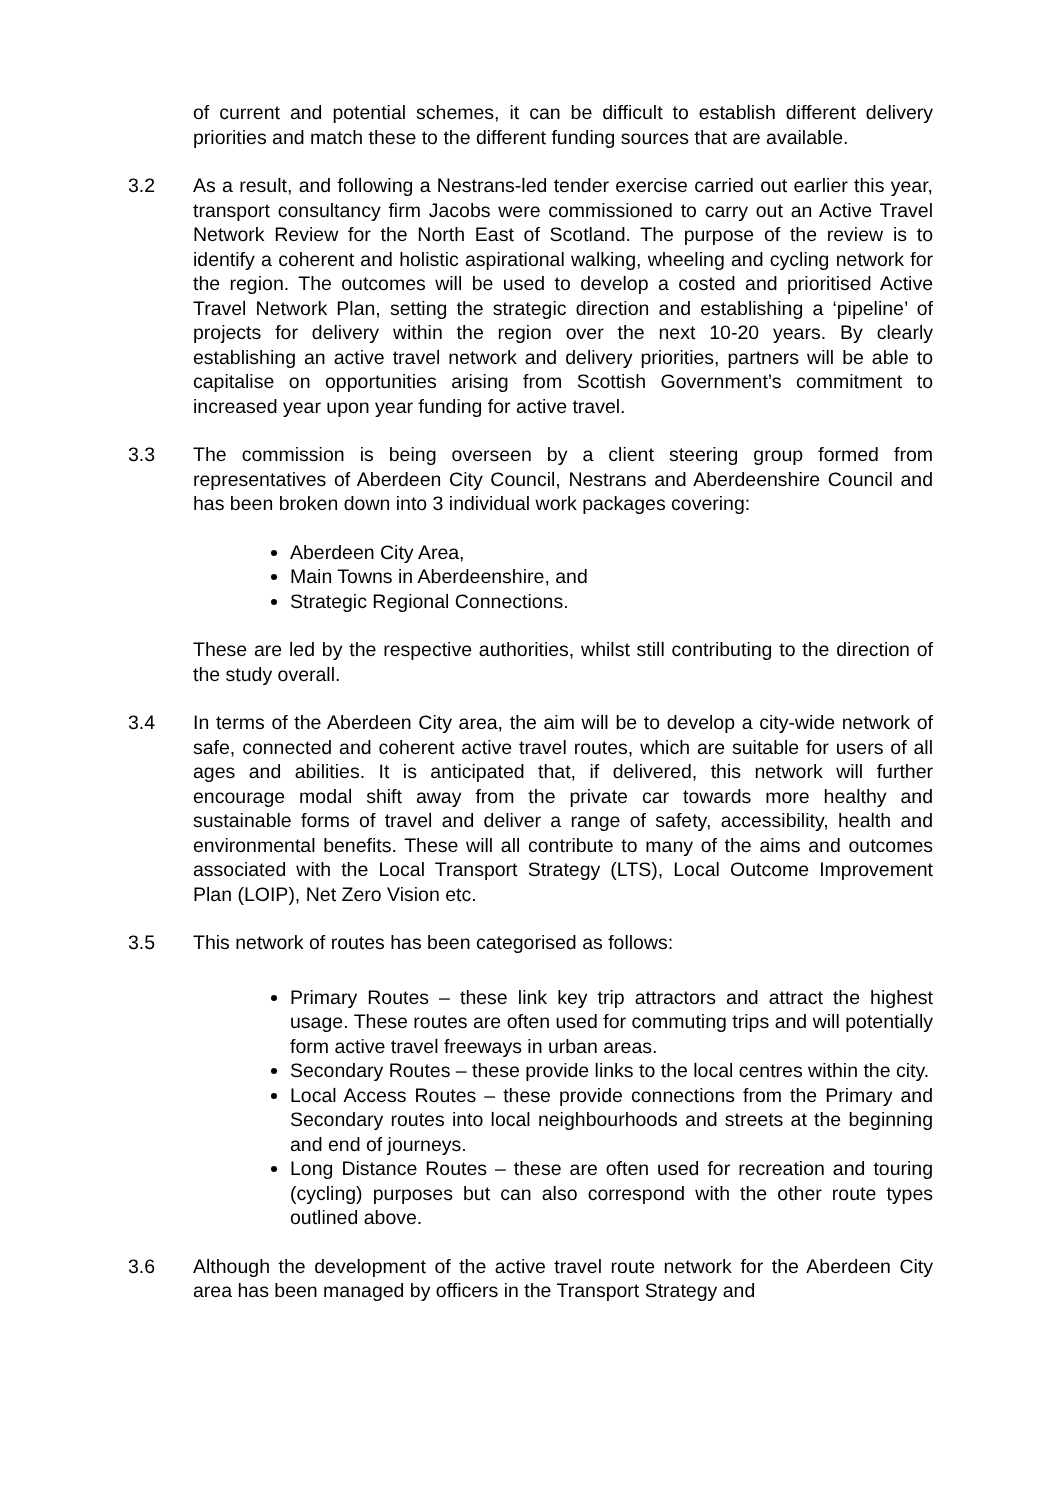of current and potential schemes, it can be difficult to establish different delivery priorities and match these to the different funding sources that are available.
3.2 As a result, and following a Nestrans-led tender exercise carried out earlier this year, transport consultancy firm Jacobs were commissioned to carry out an Active Travel Network Review for the North East of Scotland. The purpose of the review is to identify a coherent and holistic aspirational walking, wheeling and cycling network for the region. The outcomes will be used to develop a costed and prioritised Active Travel Network Plan, setting the strategic direction and establishing a ‘pipeline’ of projects for delivery within the region over the next 10-20 years. By clearly establishing an active travel network and delivery priorities, partners will be able to capitalise on opportunities arising from Scottish Government’s commitment to increased year upon year funding for active travel.
3.3 The commission is being overseen by a client steering group formed from representatives of Aberdeen City Council, Nestrans and Aberdeenshire Council and has been broken down into 3 individual work packages covering:
Aberdeen City Area,
Main Towns in Aberdeenshire, and
Strategic Regional Connections.
These are led by the respective authorities, whilst still contributing to the direction of the study overall.
3.4 In terms of the Aberdeen City area, the aim will be to develop a city-wide network of safe, connected and coherent active travel routes, which are suitable for users of all ages and abilities. It is anticipated that, if delivered, this network will further encourage modal shift away from the private car towards more healthy and sustainable forms of travel and deliver a range of safety, accessibility, health and environmental benefits. These will all contribute to many of the aims and outcomes associated with the Local Transport Strategy (LTS), Local Outcome Improvement Plan (LOIP), Net Zero Vision etc.
3.5 This network of routes has been categorised as follows:
Primary Routes – these link key trip attractors and attract the highest usage. These routes are often used for commuting trips and will potentially form active travel freeways in urban areas.
Secondary Routes – these provide links to the local centres within the city.
Local Access Routes – these provide connections from the Primary and Secondary routes into local neighbourhoods and streets at the beginning and end of journeys.
Long Distance Routes – these are often used for recreation and touring (cycling) purposes but can also correspond with the other route types outlined above.
3.6 Although the development of the active travel route network for the Aberdeen City area has been managed by officers in the Transport Strategy and